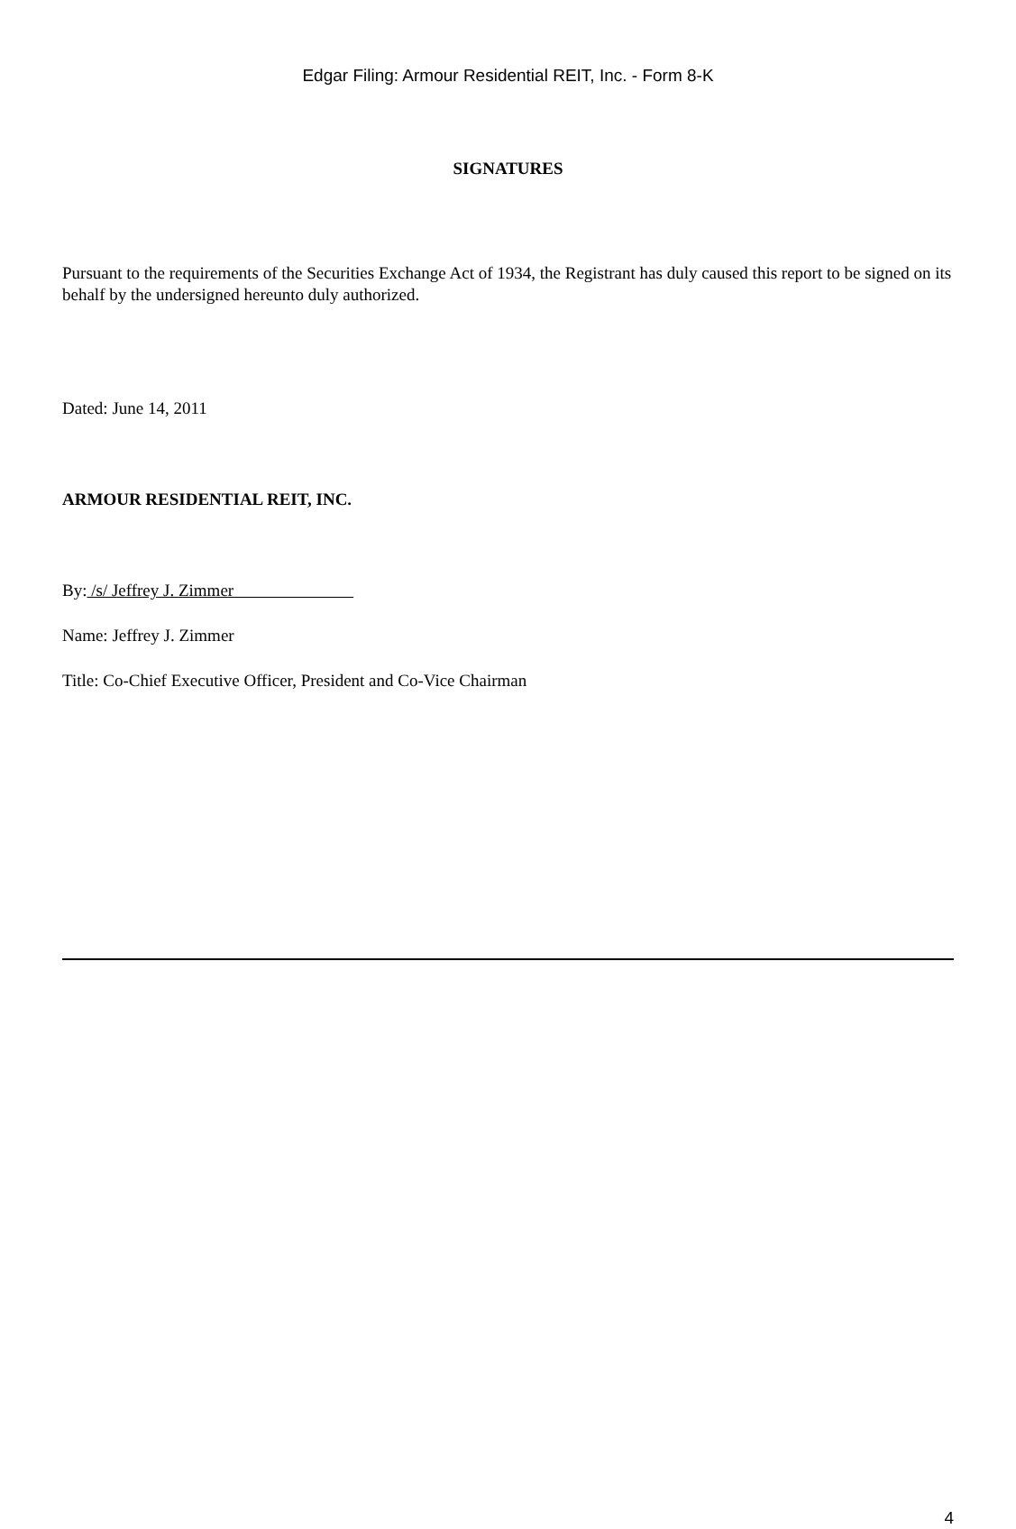Edgar Filing: Armour Residential REIT, Inc. - Form 8-K
SIGNATURES
Pursuant to the requirements of the Securities Exchange Act of 1934, the Registrant has duly caused this report to be signed on its behalf by the undersigned hereunto duly authorized.
Dated: June 14, 2011
ARMOUR RESIDENTIAL REIT, INC.
By: /s/ Jeffrey J. Zimmer
Name: Jeffrey J. Zimmer
Title: Co-Chief Executive Officer, President and Co-Vice Chairman
4